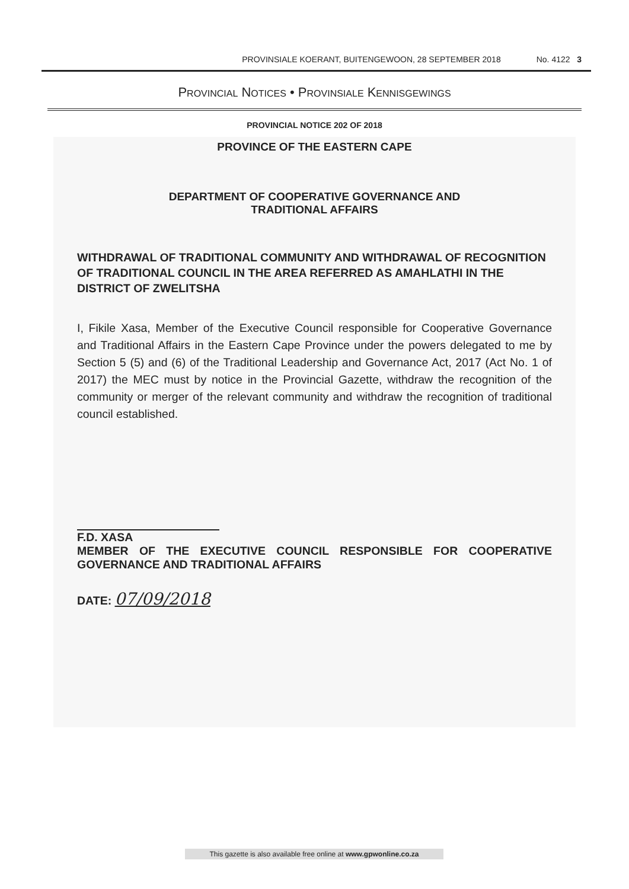PROVINSIALE KOERANT, BUITENGEWOON, 28 SEPTEMBER 2018 No. 4122 3
PROVINCIAL NOTICES • PROVINSIALE KENNISGEWINGS
PROVINCIAL NOTICE 202 OF 2018
PROVINCE OF THE EASTERN CAPE
DEPARTMENT OF COOPERATIVE GOVERNANCE AND
TRADITIONAL AFFAIRS
WITHDRAWAL OF TRADITIONAL COMMUNITY AND WITHDRAWAL OF RECOGNITION OF TRADITIONAL COUNCIL IN THE AREA REFERRED AS AMAHLATHI IN THE DISTRICT OF ZWELITSHA
I, Fikile Xasa, Member of the Executive Council responsible for Cooperative Governance and Traditional Affairs in the Eastern Cape Province under the powers delegated to me by Section 5 (5) and (6) of the Traditional Leadership and Governance Act, 2017 (Act No. 1 of 2017) the MEC must by notice in the Provincial Gazette, withdraw the recognition of the community or merger of the relevant community and withdraw the recognition of traditional council established.
F.D. XASA
MEMBER OF THE EXECUTIVE COUNCIL RESPONSIBLE FOR COOPERATIVE GOVERNANCE AND TRADITIONAL AFFAIRS
DATE: 07/09/2018
This gazette is also available free online at www.gpwonline.co.za